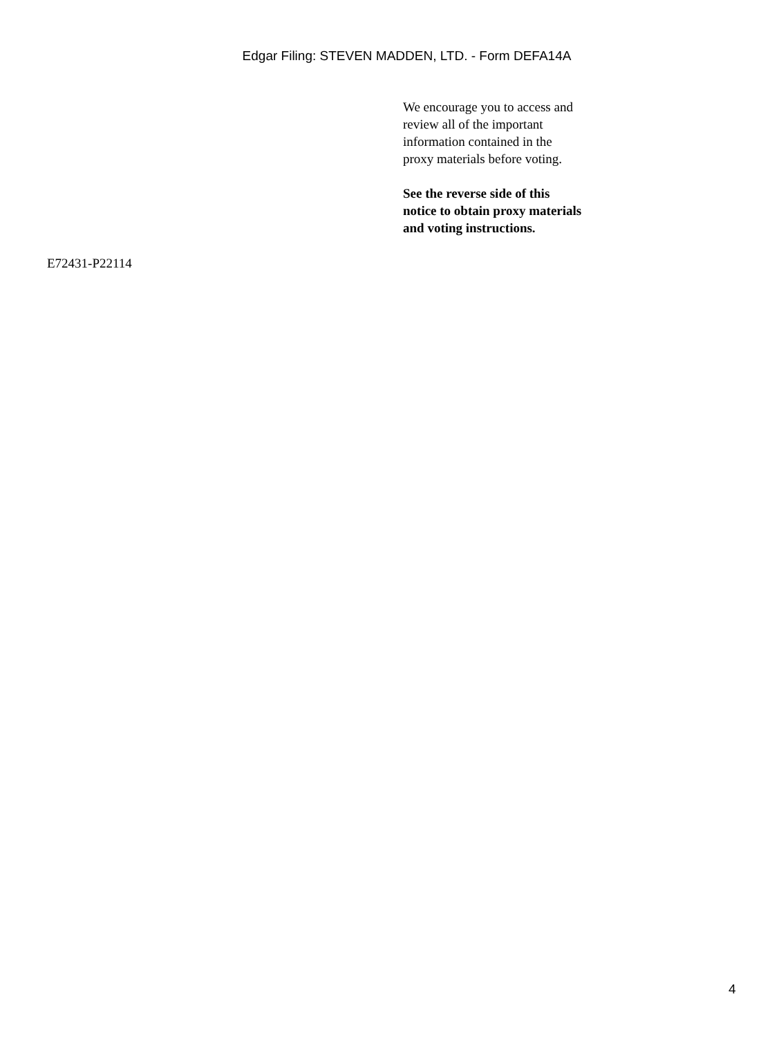Edgar Filing: STEVEN MADDEN, LTD. - Form DEFA14A
We encourage you to access and review all of the important information contained in the proxy materials before voting.
See the reverse side of this notice to obtain proxy materials and voting instructions.
E72431-P22114
4